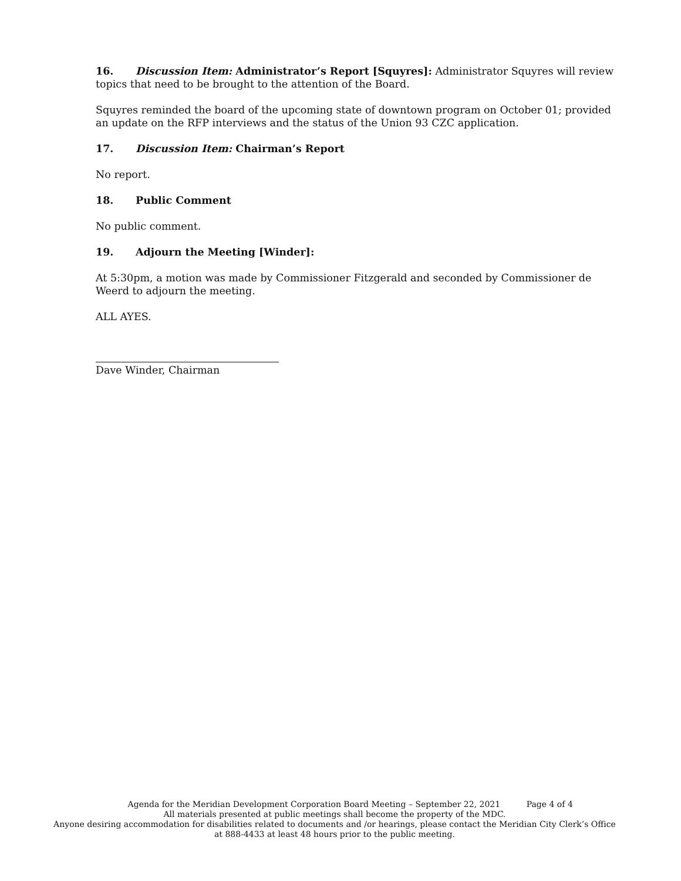16. Discussion Item: Administrator’s Report [Squyres]: Administrator Squyres will review topics that need to be brought to the attention of the Board.
Squyres reminded the board of the upcoming state of downtown program on October 01; provided an update on the RFP interviews and the status of the Union 93 CZC application.
17. Discussion Item: Chairman’s Report
No report.
18. Public Comment
No public comment.
19. Adjourn the Meeting [Winder]:
At 5:30pm, a motion was made by Commissioner Fitzgerald and seconded by Commissioner de Weerd to adjourn the meeting.
ALL AYES.
Dave Winder, Chairman
Agenda for the Meridian Development Corporation Board Meeting – September 22, 2021 Page 4 of 4
All materials presented at public meetings shall become the property of the MDC.
Anyone desiring accommodation for disabilities related to documents and /or hearings, please contact the Meridian City Clerk’s Office at 888-4433 at least 48 hours prior to the public meeting.